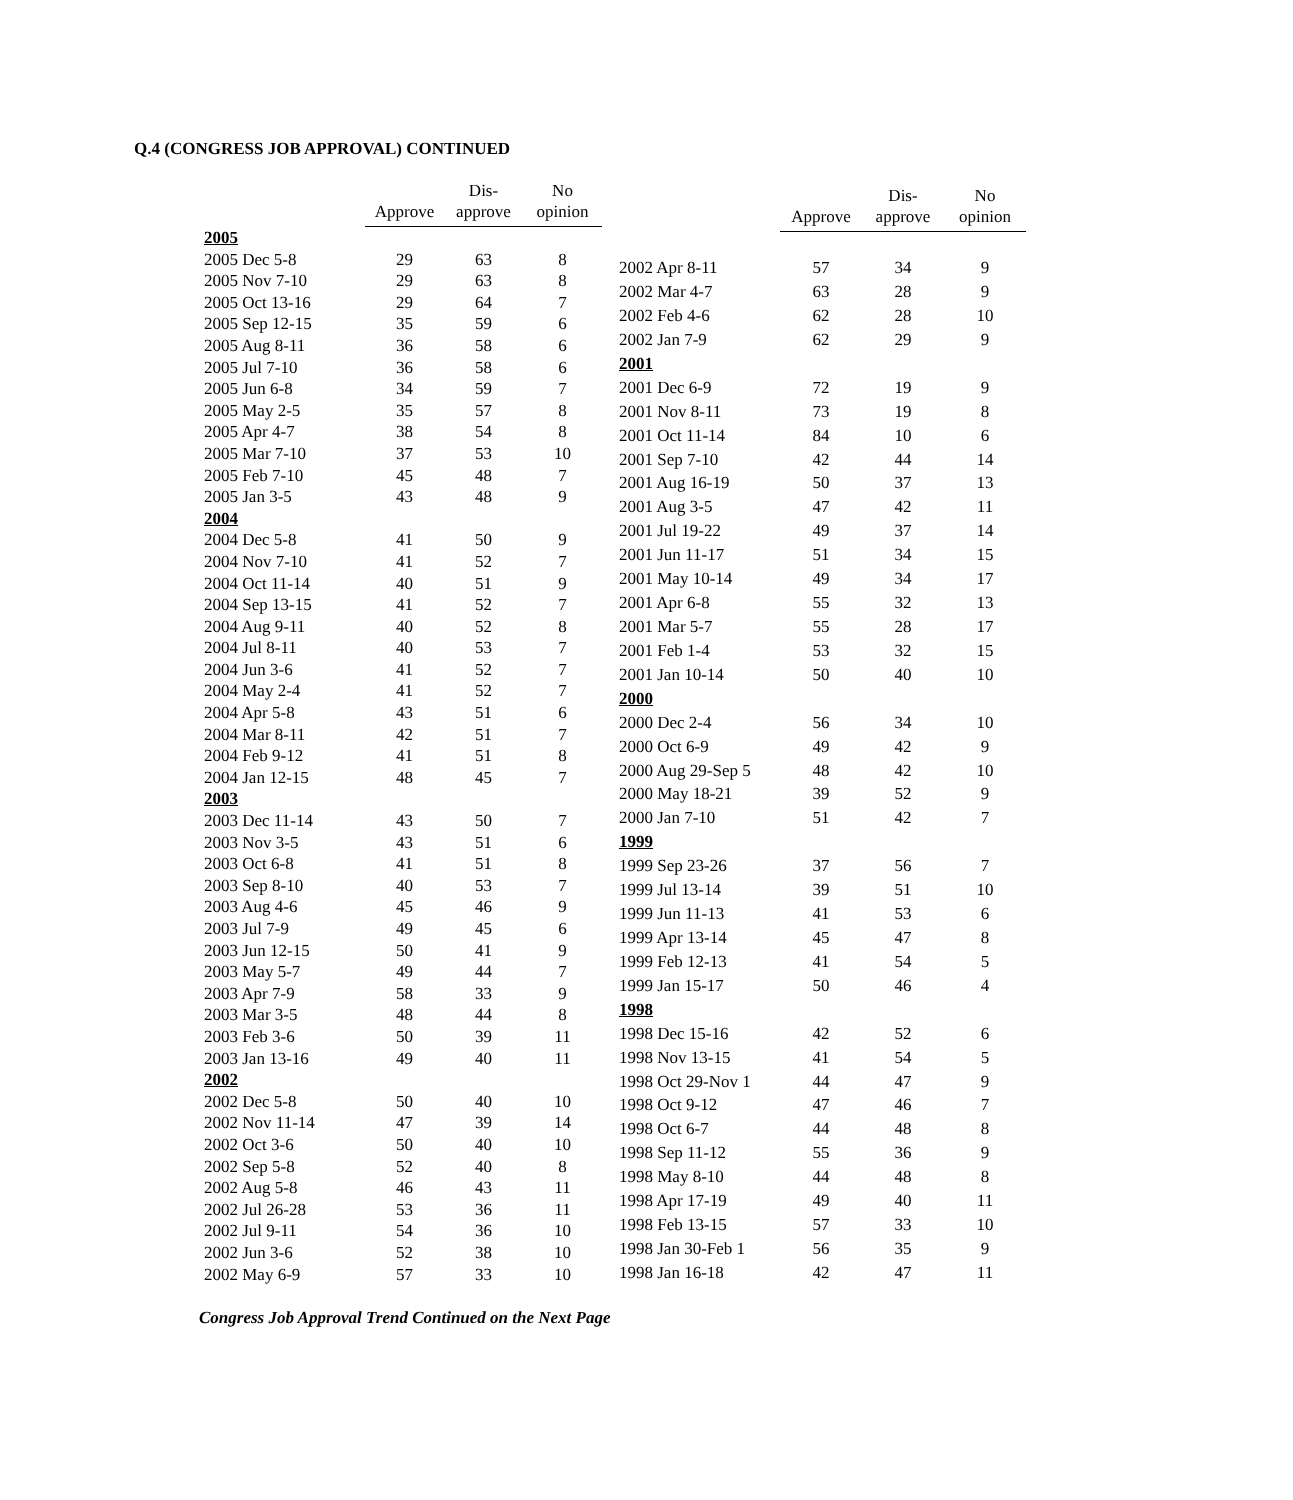Q.4 (CONGRESS JOB APPROVAL) CONTINUED
| | Approve | Dis- approve | No opinion |
| --- | --- | --- | --- |
| 2005 | | | |
| 2005 Dec 5-8 | 29 | 63 | 8 |
| 2005 Nov 7-10 | 29 | 63 | 8 |
| 2005 Oct 13-16 | 29 | 64 | 7 |
| 2005 Sep 12-15 | 35 | 59 | 6 |
| 2005 Aug 8-11 | 36 | 58 | 6 |
| 2005 Jul 7-10 | 36 | 58 | 6 |
| 2005 Jun 6-8 | 34 | 59 | 7 |
| 2005 May 2-5 | 35 | 57 | 8 |
| 2005 Apr 4-7 | 38 | 54 | 8 |
| 2005 Mar 7-10 | 37 | 53 | 10 |
| 2005 Feb 7-10 | 45 | 48 | 7 |
| 2005 Jan 3-5 | 43 | 48 | 9 |
| 2004 | | | |
| 2004 Dec 5-8 | 41 | 50 | 9 |
| 2004 Nov 7-10 | 41 | 52 | 7 |
| 2004 Oct 11-14 | 40 | 51 | 9 |
| 2004 Sep 13-15 | 41 | 52 | 7 |
| 2004 Aug 9-11 | 40 | 52 | 8 |
| 2004 Jul 8-11 | 40 | 53 | 7 |
| 2004 Jun 3-6 | 41 | 52 | 7 |
| 2004 May 2-4 | 41 | 52 | 7 |
| 2004 Apr 5-8 | 43 | 51 | 6 |
| 2004 Mar 8-11 | 42 | 51 | 7 |
| 2004 Feb 9-12 | 41 | 51 | 8 |
| 2004 Jan 12-15 | 48 | 45 | 7 |
| 2003 | | | |
| 2003 Dec 11-14 | 43 | 50 | 7 |
| 2003 Nov 3-5 | 43 | 51 | 6 |
| 2003 Oct 6-8 | 41 | 51 | 8 |
| 2003 Sep 8-10 | 40 | 53 | 7 |
| 2003 Aug 4-6 | 45 | 46 | 9 |
| 2003 Jul 7-9 | 49 | 45 | 6 |
| 2003 Jun 12-15 | 50 | 41 | 9 |
| 2003 May 5-7 | 49 | 44 | 7 |
| 2003 Apr 7-9 | 58 | 33 | 9 |
| 2003 Mar 3-5 | 48 | 44 | 8 |
| 2003 Feb 3-6 | 50 | 39 | 11 |
| 2003 Jan 13-16 | 49 | 40 | 11 |
| 2002 | | | |
| 2002 Dec 5-8 | 50 | 40 | 10 |
| 2002 Nov 11-14 | 47 | 39 | 14 |
| 2002 Oct 3-6 | 50 | 40 | 10 |
| 2002 Sep 5-8 | 52 | 40 | 8 |
| 2002 Aug 5-8 | 46 | 43 | 11 |
| 2002 Jul 26-28 | 53 | 36 | 11 |
| 2002 Jul 9-11 | 54 | 36 | 10 |
| 2002 Jun 3-6 | 52 | 38 | 10 |
| 2002 May 6-9 | 57 | 33 | 10 |
| | Approve | Dis- approve | No opinion |
| --- | --- | --- | --- |
| 2002 Apr 8-11 | 57 | 34 | 9 |
| 2002 Mar 4-7 | 63 | 28 | 9 |
| 2002 Feb 4-6 | 62 | 28 | 10 |
| 2002 Jan 7-9 | 62 | 29 | 9 |
| 2001 | | | |
| 2001 Dec 6-9 | 72 | 19 | 9 |
| 2001 Nov 8-11 | 73 | 19 | 8 |
| 2001 Oct 11-14 | 84 | 10 | 6 |
| 2001 Sep 7-10 | 42 | 44 | 14 |
| 2001 Aug 16-19 | 50 | 37 | 13 |
| 2001 Aug 3-5 | 47 | 42 | 11 |
| 2001 Jul 19-22 | 49 | 37 | 14 |
| 2001 Jun 11-17 | 51 | 34 | 15 |
| 2001 May 10-14 | 49 | 34 | 17 |
| 2001 Apr 6-8 | 55 | 32 | 13 |
| 2001 Mar 5-7 | 55 | 28 | 17 |
| 2001 Feb 1-4 | 53 | 32 | 15 |
| 2001 Jan 10-14 | 50 | 40 | 10 |
| 2000 | | | |
| 2000 Dec 2-4 | 56 | 34 | 10 |
| 2000 Oct 6-9 | 49 | 42 | 9 |
| 2000 Aug 29-Sep 5 | 48 | 42 | 10 |
| 2000 May 18-21 | 39 | 52 | 9 |
| 2000 Jan 7-10 | 51 | 42 | 7 |
| 1999 | | | |
| 1999 Sep 23-26 | 37 | 56 | 7 |
| 1999 Jul 13-14 | 39 | 51 | 10 |
| 1999 Jun 11-13 | 41 | 53 | 6 |
| 1999 Apr 13-14 | 45 | 47 | 8 |
| 1999 Feb 12-13 | 41 | 54 | 5 |
| 1999 Jan 15-17 | 50 | 46 | 4 |
| 1998 | | | |
| 1998 Dec 15-16 | 42 | 52 | 6 |
| 1998 Nov 13-15 | 41 | 54 | 5 |
| 1998 Oct 29-Nov 1 | 44 | 47 | 9 |
| 1998 Oct 9-12 | 47 | 46 | 7 |
| 1998 Oct 6-7 | 44 | 48 | 8 |
| 1998 Sep 11-12 | 55 | 36 | 9 |
| 1998 May 8-10 | 44 | 48 | 8 |
| 1998 Apr 17-19 | 49 | 40 | 11 |
| 1998 Feb 13-15 | 57 | 33 | 10 |
| 1998 Jan 30-Feb 1 | 56 | 35 | 9 |
| 1998 Jan 16-18 | 42 | 47 | 11 |
Congress Job Approval Trend Continued on the Next Page